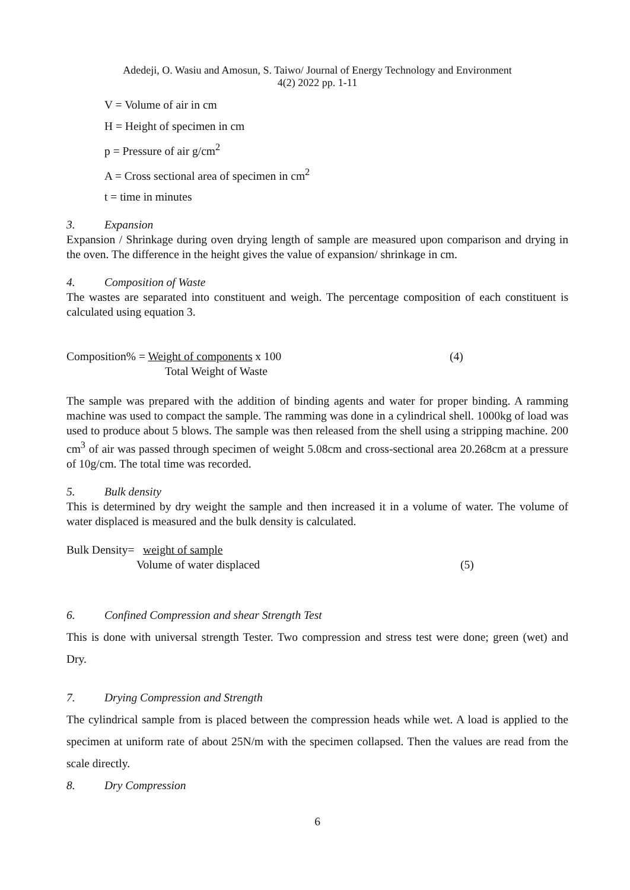Adedeji, O. Wasiu and Amosun, S. Taiwo/ Journal of Energy Technology and Environment
4(2) 2022 pp. 1-11
V = Volume of air in cm
H = Height of specimen in cm
p = Pressure of air g/cm<sup>2</sup>
A = Cross sectional area of specimen in cm<sup>2</sup>
t = time in minutes
3. Expansion
Expansion / Shrinkage during oven drying length of sample are measured upon comparison and drying in the oven. The difference in the height gives the value of expansion/ shrinkage in cm.
4. Composition of Waste
The wastes are separated into constituent and weigh. The percentage composition of each constituent is calculated using equation 3.
Composition% = Weight of components x 100 (4)
Total Weight of Waste
The sample was prepared with the addition of binding agents and water for proper binding. A ramming machine was used to compact the sample. The ramming was done in a cylindrical shell. 1000kg of load was used to produce about 5 blows. The sample was then released from the shell using a stripping machine. 200 cm<sup>3</sup> of air was passed through specimen of weight 5.08cm and cross-sectional area 20.268cm at a pressure of 10g/cm. The total time was recorded.
5. Bulk density
This is determined by dry weight the sample and then increased it in a volume of water. The volume of water displaced is measured and the bulk density is calculated.
Bulk Density= weight of sample
Volume of water displaced (5)
6. Confined Compression and shear Strength Test
This is done with universal strength Tester. Two compression and stress test were done; green (wet) and Dry.
7. Drying Compression and Strength
The cylindrical sample from is placed between the compression heads while wet. A load is applied to the specimen at uniform rate of about 25N/m with the specimen collapsed. Then the values are read from the scale directly.
8. Dry Compression
6